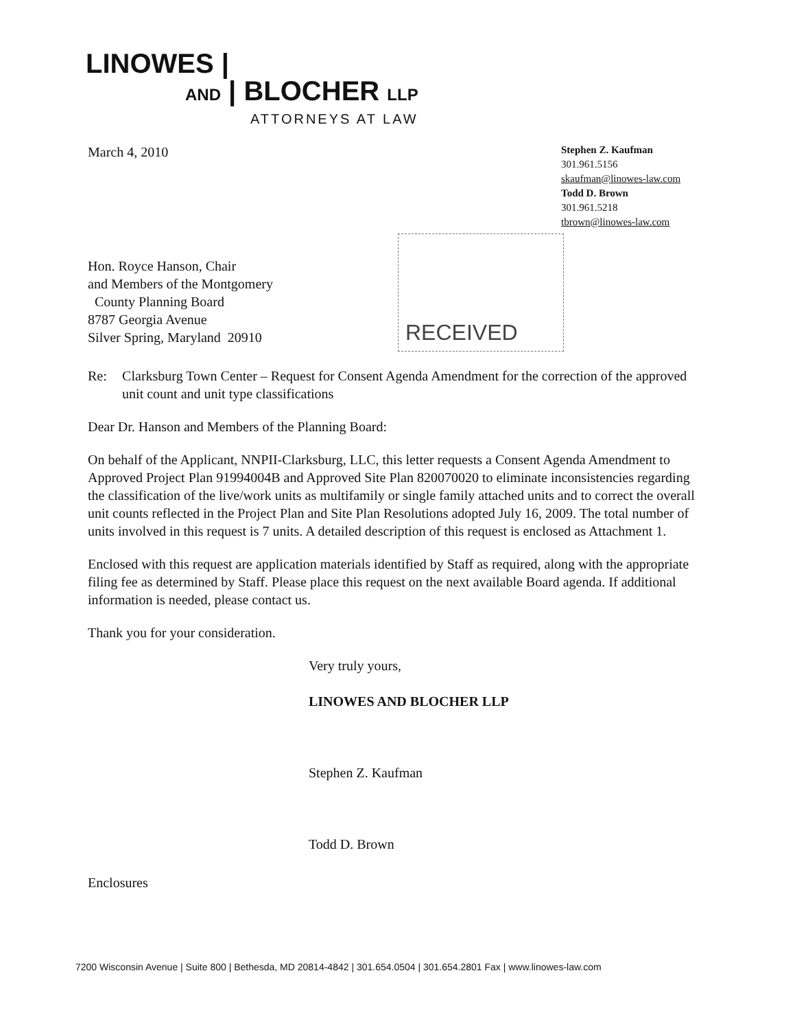LINOWES |
AND | BLOCHER LLP
ATTORNEYS AT LAW
RECEIVED
March 4, 2010
Stephen Z. Kaufman
301.961.5156
skaufman@linowes-law.com
Todd D. Brown
301.961.5218
tbrown@linowes-law.com
Hon. Royce Hanson, Chair
and Members of the Montgomery
County Planning Board
8787 Georgia Avenue
Silver Spring, Maryland 20910
Re: Clarksburg Town Center – Request for Consent Agenda Amendment for the correction of the approved unit count and unit type classifications
Dear Dr. Hanson and Members of the Planning Board:
On behalf of the Applicant, NNPII-Clarksburg, LLC, this letter requests a Consent Agenda Amendment to Approved Project Plan 91994004B and Approved Site Plan 820070020 to eliminate inconsistencies regarding the classification of the live/work units as multifamily or single family attached units and to correct the overall unit counts reflected in the Project Plan and Site Plan Resolutions adopted July 16, 2009. The total number of units involved in this request is 7 units. A detailed description of this request is enclosed as Attachment 1.
Enclosed with this request are application materials identified by Staff as required, along with the appropriate filing fee as determined by Staff. Please place this request on the next available Board agenda. If additional information is needed, please contact us.
Thank you for your consideration.
Very truly yours,
LINOWES AND BLOCHER LLP
Stephen Z. Kaufman
Todd D. Brown
Enclosures
7200 Wisconsin Avenue | Suite 800 | Bethesda, MD 20814-4842 | 301.654.0504 | 301.654.2801 Fax | www.linowes-law.com